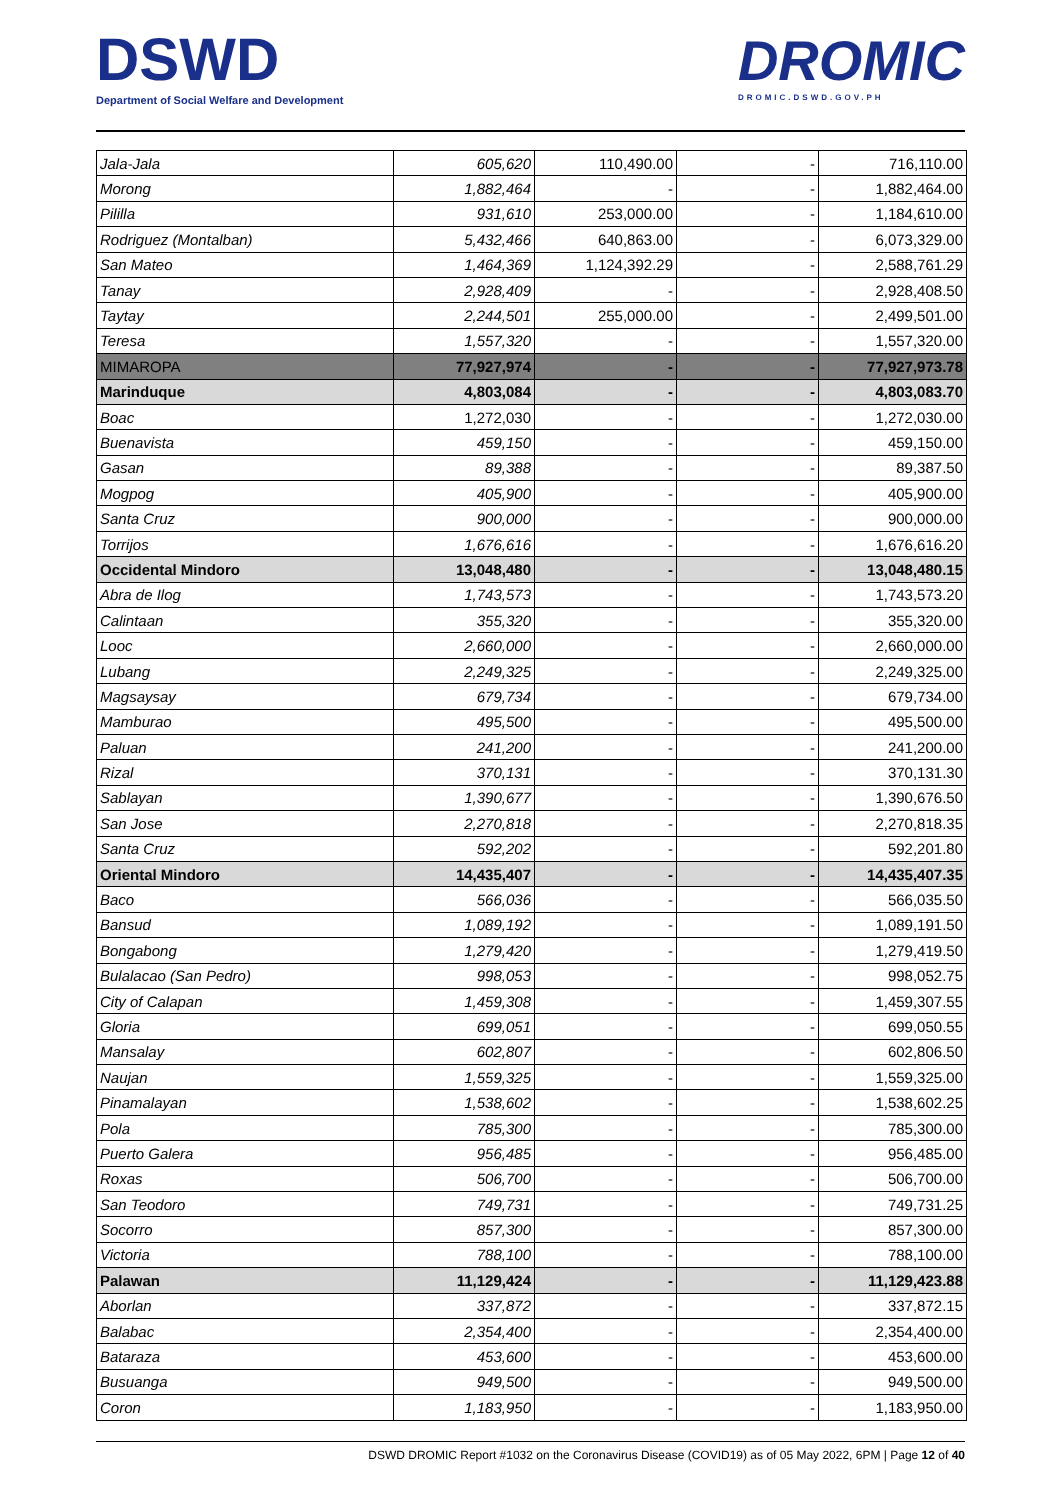DSWD
Department of Social Welfare and Development
DROMIC
DROMIC.DSWD.GOV.PH
| Jala-Jala | 605,620 | 110,490.00 | - | 716,110.00 |
| Morong | 1,882,464 | - | - | 1,882,464.00 |
| Pililla | 931,610 | 253,000.00 | - | 1,184,610.00 |
| Rodriguez (Montalban) | 5,432,466 | 640,863.00 | - | 6,073,329.00 |
| San Mateo | 1,464,369 | 1,124,392.29 | - | 2,588,761.29 |
| Tanay | 2,928,409 | - | - | 2,928,408.50 |
| Taytay | 2,244,501 | 255,000.00 | - | 2,499,501.00 |
| Teresa | 1,557,320 | - | - | 1,557,320.00 |
| MIMAROPA | 77,927,974 | - | - | 77,927,973.78 |
| Marinduque | 4,803,084 | - | - | 4,803,083.70 |
| Boac | 1,272,030 | - | - | 1,272,030.00 |
| Buenavista | 459,150 | - | - | 459,150.00 |
| Gasan | 89,388 | - | - | 89,387.50 |
| Mogpog | 405,900 | - | - | 405,900.00 |
| Santa Cruz | 900,000 | - | - | 900,000.00 |
| Torrijos | 1,676,616 | - | - | 1,676,616.20 |
| Occidental Mindoro | 13,048,480 | - | - | 13,048,480.15 |
| Abra de Ilog | 1,743,573 | - | - | 1,743,573.20 |
| Calintaan | 355,320 | - | - | 355,320.00 |
| Looc | 2,660,000 | - | - | 2,660,000.00 |
| Lubang | 2,249,325 | - | - | 2,249,325.00 |
| Magsaysay | 679,734 | - | - | 679,734.00 |
| Mamburao | 495,500 | - | - | 495,500.00 |
| Paluan | 241,200 | - | - | 241,200.00 |
| Rizal | 370,131 | - | - | 370,131.30 |
| Sablayan | 1,390,677 | - | - | 1,390,676.50 |
| San Jose | 2,270,818 | - | - | 2,270,818.35 |
| Santa Cruz | 592,202 | - | - | 592,201.80 |
| Oriental Mindoro | 14,435,407 | - | - | 14,435,407.35 |
| Baco | 566,036 | - | - | 566,035.50 |
| Bansud | 1,089,192 | - | - | 1,089,191.50 |
| Bongabong | 1,279,420 | - | - | 1,279,419.50 |
| Bulalacao (San Pedro) | 998,053 | - | - | 998,052.75 |
| City of Calapan | 1,459,308 | - | - | 1,459,307.55 |
| Gloria | 699,051 | - | - | 699,050.55 |
| Mansalay | 602,807 | - | - | 602,806.50 |
| Naujan | 1,559,325 | - | - | 1,559,325.00 |
| Pinamalayan | 1,538,602 | - | - | 1,538,602.25 |
| Pola | 785,300 | - | - | 785,300.00 |
| Puerto Galera | 956,485 | - | - | 956,485.00 |
| Roxas | 506,700 | - | - | 506,700.00 |
| San Teodoro | 749,731 | - | - | 749,731.25 |
| Socorro | 857,300 | - | - | 857,300.00 |
| Victoria | 788,100 | - | - | 788,100.00 |
| Palawan | 11,129,424 | - | - | 11,129,423.88 |
| Aborlan | 337,872 | - | - | 337,872.15 |
| Balabac | 2,354,400 | - | - | 2,354,400.00 |
| Bataraza | 453,600 | - | - | 453,600.00 |
| Busuanga | 949,500 | - | - | 949,500.00 |
| Coron | 1,183,950 | - | - | 1,183,950.00 |
DSWD DROMIC Report #1032 on the Coronavirus Disease (COVID19) as of 05 May 2022, 6PM | Page 12 of 40